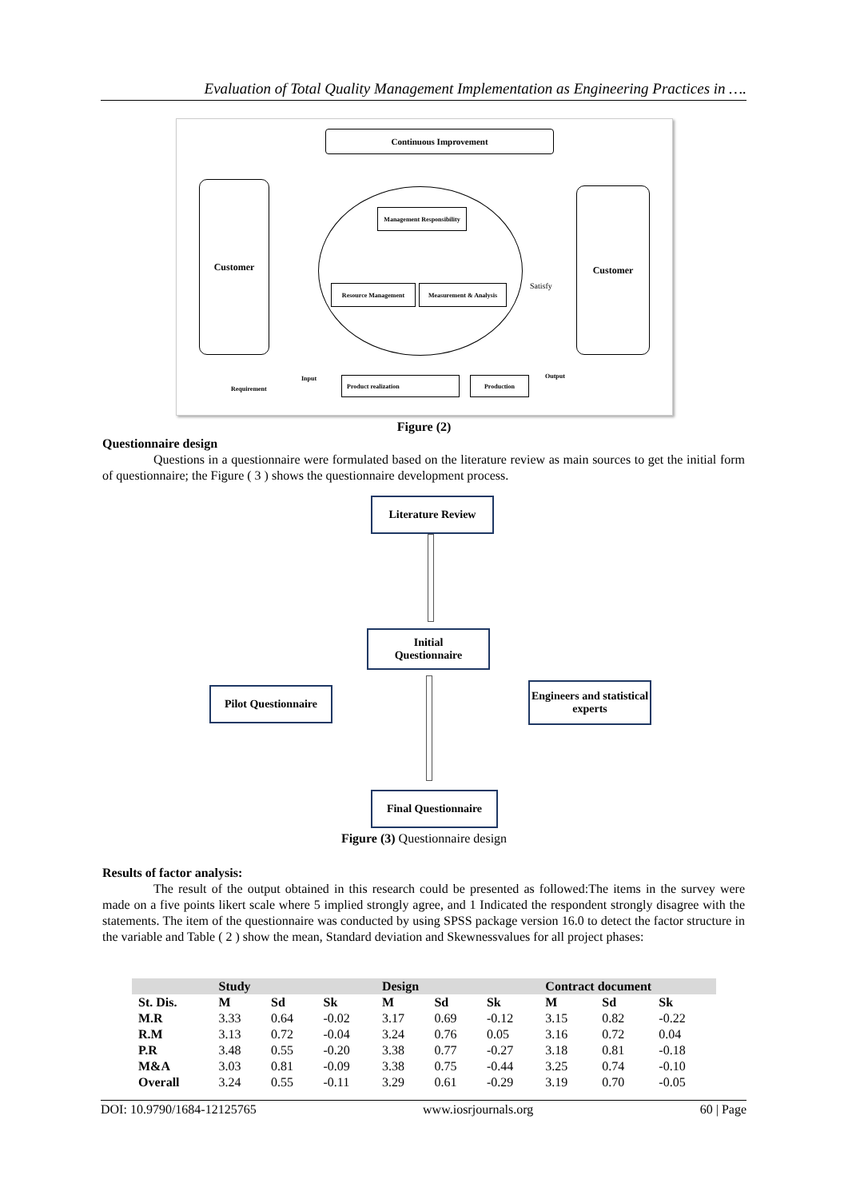Evaluation of Total Quality Management Implementation as Engineering Practices in ….
Continuous Improvement
Customer
Management Responsibility
Resource Management Measurement & Analysis Satisfy
Customer
Requirement
Input Product realization Production Output
Figure (2)
Questionnaire design
Questions in a questionnaire were formulated based on the literature review as main sources to get the initial form of questionnaire; the Figure ( 3 ) shows the questionnaire development process.
Literature Review
Initial
Questionnaire
Pilot Questionnaire
Engineers and statistical experts
Final Questionnaire
Figure (3) Questionnaire design
Results of factor analysis:
The result of the output obtained in this research could be presented as followed:The items in the survey were made on a five points likert scale where 5 implied strongly agree, and 1 Indicated the respondent strongly disagree with the statements. The item of the questionnaire was conducted by using SPSS package version 16.0 to detect the factor structure in the variable and Table ( 2 ) show the mean, Standard deviation and Skewnessvalues for all project phases:
| | Study | | | Design | | | Contract document | | |
| --- | --- | --- | --- | --- | --- | --- | --- | --- | --- |
| St. Dis. | M | Sd | Sk | M | Sd | Sk | M | Sd | Sk |
| M.R | 3.33 | 0.64 | -0.02 | 3.17 | 0.69 | -0.12 | 3.15 | 0.82 | -0.22 |
| R.M | 3.13 | 0.72 | -0.04 | 3.24 | 0.76 | 0.05 | 3.16 | 0.72 | 0.04 |
| P.R | 3.48 | 0.55 | -0.20 | 3.38 | 0.77 | -0.27 | 3.18 | 0.81 | -0.18 |
| M&A | 3.03 | 0.81 | -0.09 | 3.38 | 0.75 | -0.44 | 3.25 | 0.74 | -0.10 |
| Overall | 3.24 | 0.55 | -0.11 | 3.29 | 0.61 | -0.29 | 3.19 | 0.70 | -0.05 |
DOI: 10.9790/1684-12125765 www.iosrjournals.org 60 | Page